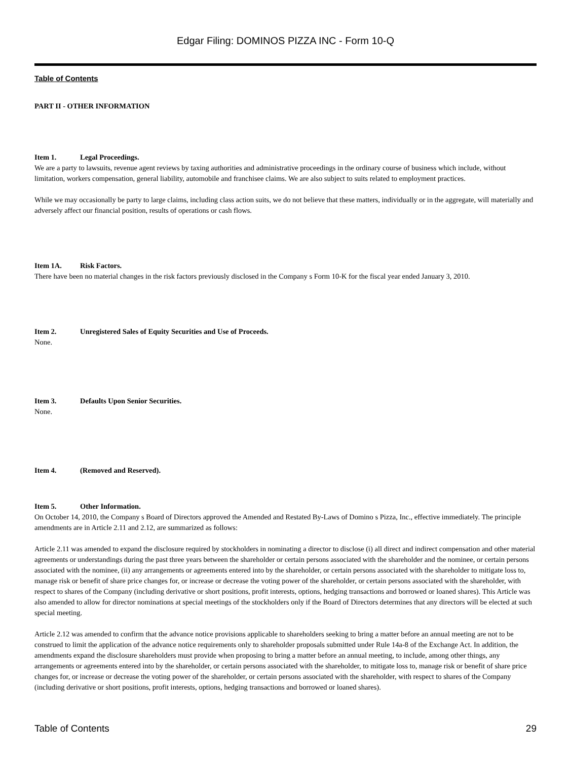Edgar Filing: DOMINOS PIZZA INC - Form 10-Q
Table of Contents
PART II - OTHER INFORMATION
Item 1. Legal Proceedings.
We are a party to lawsuits, revenue agent reviews by taxing authorities and administrative proceedings in the ordinary course of business which include, without limitation, workers compensation, general liability, automobile and franchisee claims. We are also subject to suits related to employment practices.
While we may occasionally be party to large claims, including class action suits, we do not believe that these matters, individually or in the aggregate, will materially and adversely affect our financial position, results of operations or cash flows.
Item 1A. Risk Factors.
There have been no material changes in the risk factors previously disclosed in the Company s Form 10-K for the fiscal year ended January 3, 2010.
Item 2. Unregistered Sales of Equity Securities and Use of Proceeds.
None.
Item 3. Defaults Upon Senior Securities.
None.
Item 4. (Removed and Reserved).
Item 5. Other Information.
On October 14, 2010, the Company s Board of Directors approved the Amended and Restated By-Laws of Domino s Pizza, Inc., effective immediately. The principle amendments are in Article 2.11 and 2.12, are summarized as follows:
Article 2.11 was amended to expand the disclosure required by stockholders in nominating a director to disclose (i) all direct and indirect compensation and other material agreements or understandings during the past three years between the shareholder or certain persons associated with the shareholder and the nominee, or certain persons associated with the nominee, (ii) any arrangements or agreements entered into by the shareholder, or certain persons associated with the shareholder to mitigate loss to, manage risk or benefit of share price changes for, or increase or decrease the voting power of the shareholder, or certain persons associated with the shareholder, with respect to shares of the Company (including derivative or short positions, profit interests, options, hedging transactions and borrowed or loaned shares). This Article was also amended to allow for director nominations at special meetings of the stockholders only if the Board of Directors determines that any directors will be elected at such special meeting.
Article 2.12 was amended to confirm that the advance notice provisions applicable to shareholders seeking to bring a matter before an annual meeting are not to be construed to limit the application of the advance notice requirements only to shareholder proposals submitted under Rule 14a-8 of the Exchange Act. In addition, the amendments expand the disclosure shareholders must provide when proposing to bring a matter before an annual meeting, to include, among other things, any arrangements or agreements entered into by the shareholder, or certain persons associated with the shareholder, to mitigate loss to, manage risk or benefit of share price changes for, or increase or decrease the voting power of the shareholder, or certain persons associated with the shareholder, with respect to shares of the Company (including derivative or short positions, profit interests, options, hedging transactions and borrowed or loaned shares).
Table of Contents 29